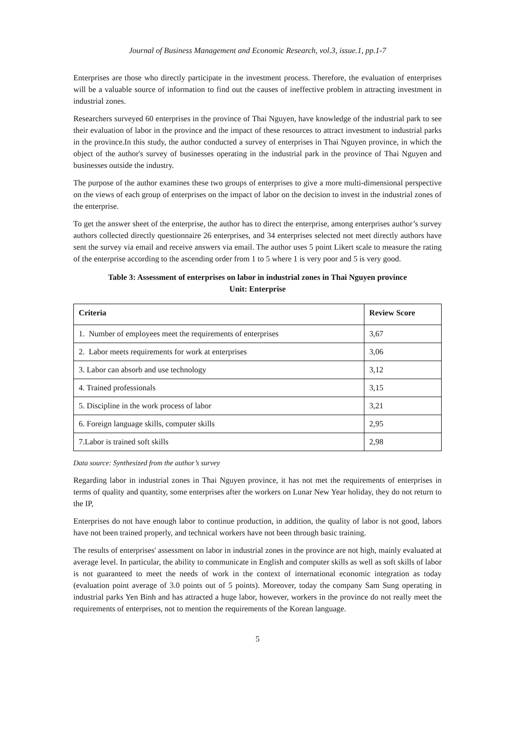Journal of Business Management and Economic Research, vol.3, issue.1, pp.1-7
Enterprises are those who directly participate in the investment process. Therefore, the evaluation of enterprises will be a valuable source of information to find out the causes of ineffective problem in attracting investment in industrial zones.
Researchers surveyed 60 enterprises in the province of Thai Nguyen, have knowledge of the industrial park to see their evaluation of labor in the province and the impact of these resources to attract investment to industrial parks in the province.In this study, the author conducted a survey of enterprises in Thai Nguyen province, in which the object of the author's survey of businesses operating in the industrial park in the province of Thai Nguyen and businesses outside the industry.
The purpose of the author examines these two groups of enterprises to give a more multi-dimensional perspective on the views of each group of enterprises on the impact of labor on the decision to invest in the industrial zones of the enterprise.
To get the answer sheet of the enterprise, the author has to direct the enterprise, among enterprises author’s survey authors collected directly questionnaire 26 enterprises, and 34 enterprises selected not meet directly authors have sent the survey via email and receive answers via email. The author uses 5 point Likert scale to measure the rating of the enterprise according to the ascending order from 1 to 5 where 1 is very poor and 5 is very good.
Table 3: Assessment of enterprises on labor in industrial zones in Thai Nguyen province
Unit: Enterprise
| Criteria | Review Score |
| --- | --- |
| 1. Number of employees meet the requirements of enterprises | 3,67 |
| 2. Labor meets requirements for work at enterprises | 3,06 |
| 3. Labor can absorb and use technology | 3,12 |
| 4. Trained professionals | 3,15 |
| 5. Discipline in the work process of labor | 3,21 |
| 6. Foreign language skills, computer skills | 2,95 |
| 7.Labor is trained soft skills | 2,98 |
Data source: Synthesized from the author’s survey
Regarding labor in industrial zones in Thai Nguyen province, it has not met the requirements of enterprises in terms of quality and quantity, some enterprises after the workers on Lunar New Year holiday, they do not return to the IP,
Enterprises do not have enough labor to continue production, in addition, the quality of labor is not good, labors have not been trained properly, and technical workers have not been through basic training.
The results of enterprises' assessment on labor in industrial zones in the province are not high, mainly evaluated at average level. In particular, the ability to communicate in English and computer skills as well as soft skills of labor is not guaranteed to meet the needs of work in the context of international economic integration as today (evaluation point average of 3.0 points out of 5 points). Moreover, today the company Sam Sung operating in industrial parks Yen Binh and has attracted a huge labor, however, workers in the province do not really meet the requirements of enterprises, not to mention the requirements of the Korean language.
5